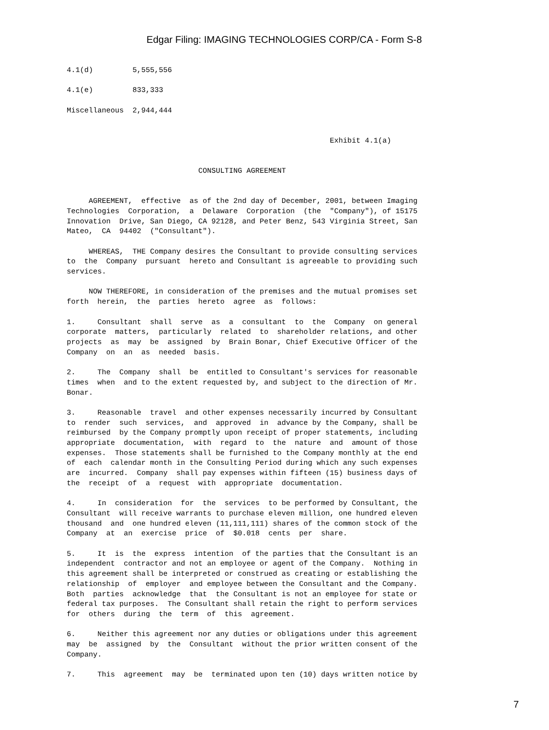Edgar Filing: IMAGING TECHNOLOGIES CORP/CA - Form S-8
4.1(d)         5,555,556

4.1(e)         833,333

Miscellaneous  2,944,444


                                                            Exhibit 4.1(a)


                              CONSULTING AGREEMENT


     AGREEMENT,  effective  as of the 2nd day of December, 2001, between Imaging
Technologies  Corporation,  a  Delaware  Corporation  (the  "Company"), of 15175
Innovation  Drive, San Diego, CA 92128, and Peter Benz, 543 Virginia Street, San
Mateo,  CA  94402  ("Consultant").

     WHEREAS,  THE Company desires the Consultant to provide consulting services
to  the  Company  pursuant  hereto and Consultant is agreeable to providing such
services.

     NOW THEREFORE, in consideration of the premises and the mutual promises set
forth  herein,  the  parties  hereto  agree  as  follows:

1.     Consultant  shall  serve  as  a  consultant  to  the  Company  on general
corporate  matters,  particularly  related  to  shareholder relations, and other
projects  as  may  be  assigned  by  Brain Bonar, Chief Executive Officer of the
Company  on  an  as  needed  basis.

2.     The  Company  shall  be  entitled to Consultant's services for reasonable
times  when  and to the extent requested by, and subject to the direction of Mr.
Bonar.

3.     Reasonable  travel  and other expenses necessarily incurred by Consultant
to  render  such  services,  and  approved  in  advance by the Company, shall be
reimbursed  by the Company promptly upon receipt of proper statements, including
appropriate  documentation,  with  regard  to  the  nature  and  amount of those
expenses.  Those statements shall be furnished to the Company monthly at the end
of  each  calendar month in the Consulting Period during which any such expenses
are  incurred.  Company  shall pay expenses within fifteen (15) business days of
the  receipt  of  a  request  with  appropriate  documentation.

4.     In  consideration  for  the  services  to be performed by Consultant, the
Consultant  will receive warrants to purchase eleven million, one hundred eleven
thousand  and  one hundred eleven (11,111,111) shares of the common stock of the
Company  at  an  exercise  price  of  $0.018  cents  per  share.

5.     It  is  the  express  intention  of the parties that the Consultant is an
independent  contractor and not an employee or agent of the Company.  Nothing in
this agreement shall be interpreted or construed as creating or establishing the
relationship  of  employer  and employee between the Consultant and the Company.
Both  parties  acknowledge  that  the Consultant is not an employee for state or
federal tax purposes.  The Consultant shall retain the right to perform services
for  others  during  the  term  of  this  agreement.

6.     Neither this agreement nor any duties or obligations under this agreement
may  be  assigned  by  the  Consultant  without the prior written consent of the
Company.

7.     This  agreement  may  be  terminated upon ten (10) days written notice by
7